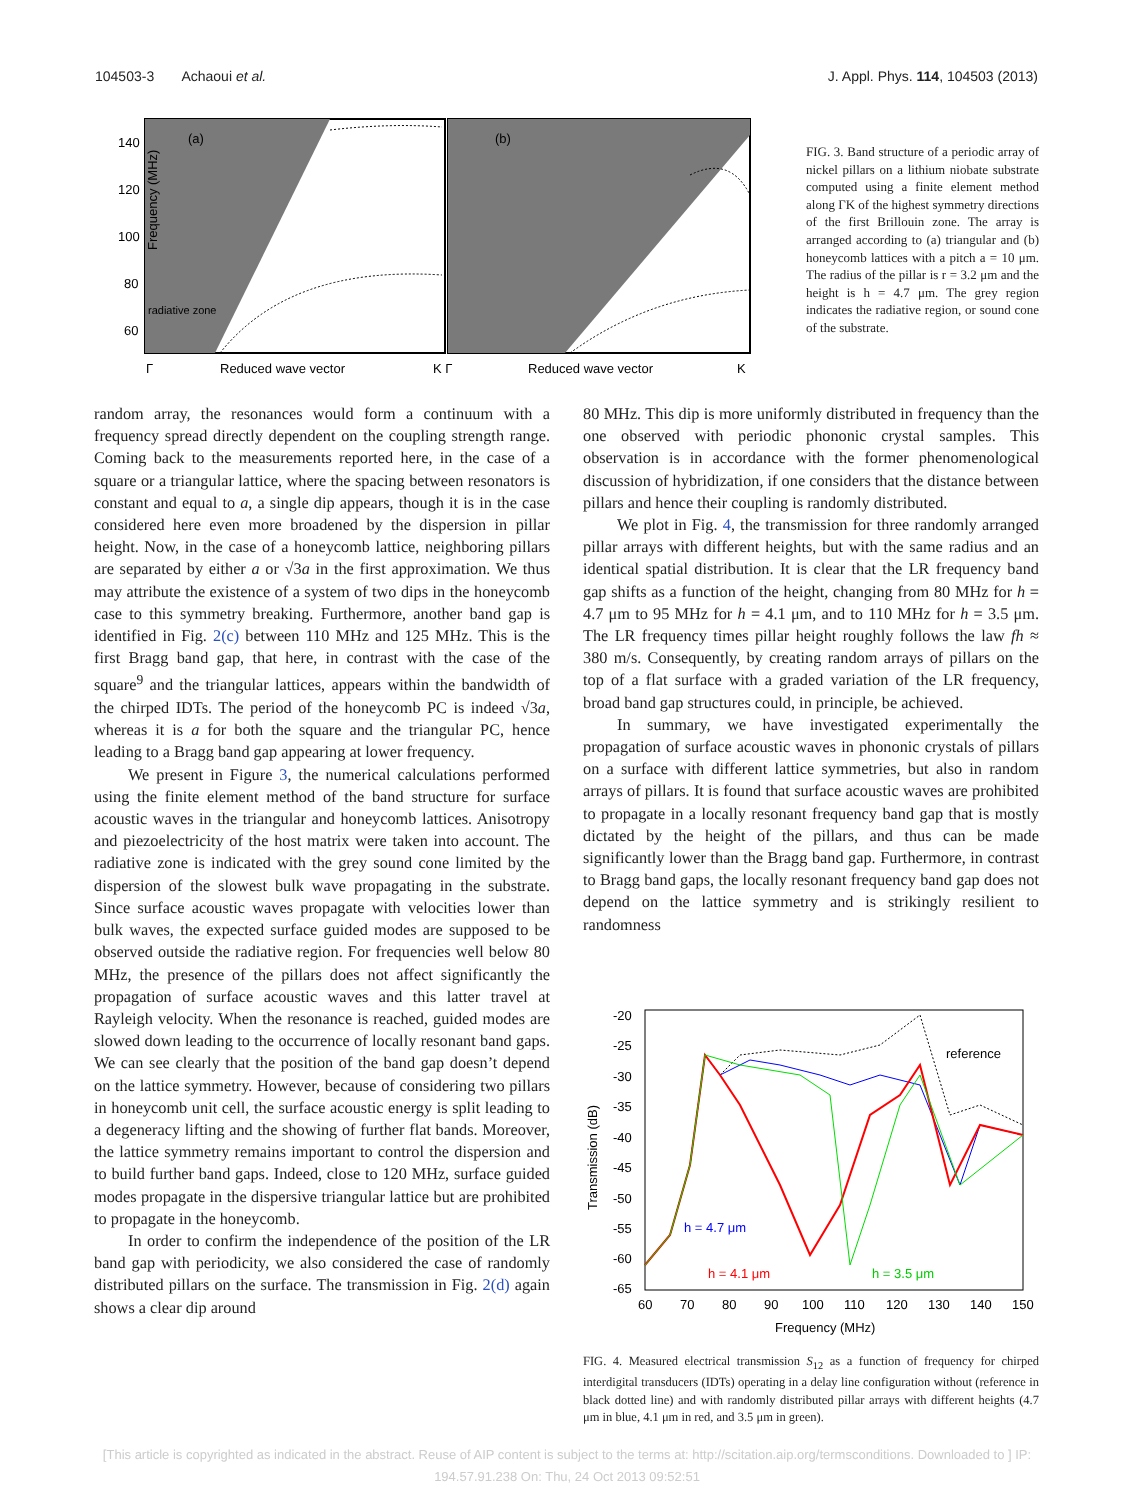104503-3 Achaoui et al. J. Appl. Phys. 114, 104503 (2013)
(a)
(b)
radiative zone
Frequency (MHz)
140
120
100
80
60
Γ
Reduced wave vector
K Γ
Reduced wave vector
K
FIG. 3. Band structure of a periodic array of nickel pillars on a lithium niobate substrate computed using a finite element method along ΓK of the highest symmetry directions of the first Brillouin zone. The array is arranged according to (a) triangular and (b) honeycomb lattices with a pitch a = 10 μm. The radius of the pillar is r = 3.2 μm and the height is h = 4.7 μm. The grey region indicates the radiative region, or sound cone of the substrate.
random array, the resonances would form a continuum with a frequency spread directly dependent on the coupling strength range. Coming back to the measurements reported here, in the case of a square or a triangular lattice, where the spacing between resonators is constant and equal to a, a single dip appears, though it is in the case considered here even more broadened by the dispersion in pillar height. Now, in the case of a honeycomb lattice, neighboring pillars are separated by either a or √3a in the first approximation. We thus may attribute the existence of a system of two dips in the honeycomb case to this symmetry breaking. Furthermore, another band gap is identified in Fig. 2(c) between 110 MHz and 125 MHz. This is the first Bragg band gap, that here, in contrast with the case of the square<sup>9</sup> and the triangular lattices, appears within the bandwidth of the chirped IDTs. The period of the honeycomb PC is indeed √3a, whereas it is a for both the square and the triangular PC, hence leading to a Bragg band gap appearing at lower frequency.
We present in Figure 3, the numerical calculations performed using the finite element method of the band structure for surface acoustic waves in the triangular and honeycomb lattices. Anisotropy and piezoelectricity of the host matrix were taken into account. The radiative zone is indicated with the grey sound cone limited by the dispersion of the slowest bulk wave propagating in the substrate. Since surface acoustic waves propagate with velocities lower than bulk waves, the expected surface guided modes are supposed to be observed outside the radiative region. For frequencies well below 80 MHz, the presence of the pillars does not affect significantly the propagation of surface acoustic waves and this latter travel at Rayleigh velocity. When the resonance is reached, guided modes are slowed down leading to the occurrence of locally resonant band gaps. We can see clearly that the position of the band gap doesn’t depend on the lattice symmetry. However, because of considering two pillars in honeycomb unit cell, the surface acoustic energy is split leading to a degeneracy lifting and the showing of further flat bands. Moreover, the lattice symmetry remains important to control the dispersion and to build further band gaps. Indeed, close to 120 MHz, surface guided modes propagate in the dispersive triangular lattice but are prohibited to propagate in the honeycomb.
In order to confirm the independence of the position of the LR band gap with periodicity, we also considered the case of randomly distributed pillars on the surface. The transmission in Fig. 2(d) again shows a clear dip around
80 MHz. This dip is more uniformly distributed in frequency than the one observed with periodic phononic crystal samples. This observation is in accordance with the former phenomenological discussion of hybridization, if one considers that the distance between pillars and hence their coupling is randomly distributed.
We plot in Fig. 4, the transmission for three randomly arranged pillar arrays with different heights, but with the same radius and an identical spatial distribution. It is clear that the LR frequency band gap shifts as a function of the height, changing from 80 MHz for h = 4.7 μm to 95 MHz for h = 4.1 μm, and to 110 MHz for h = 3.5 μm. The LR frequency times pillar height roughly follows the law fh ≈ 380 m/s. Consequently, by creating random arrays of pillars on the top of a flat surface with a graded variation of the LR frequency, broad band gap structures could, in principle, be achieved.
In summary, we have investigated experimentally the propagation of surface acoustic waves in phononic crystals of pillars on a surface with different lattice symmetries, but also in random arrays of pillars. It is found that surface acoustic waves are prohibited to propagate in a locally resonant frequency band gap that is mostly dictated by the height of the pillars, and thus can be made significantly lower than the Bragg band gap. Furthermore, in contrast to Bragg band gaps, the locally resonant frequency band gap does not depend on the lattice symmetry and is strikingly resilient to randomness
-20
-25
-30
-35
-40
-45
-50
-55
-60
-65
Transmission (dB)
60
70
80
90
100
110
120
130
140
150
Frequency (MHz)
reference
h = 4.7 μm
h = 4.1 μm
h = 3.5 μm
FIG. 4. Measured electrical transmission S<sub>12</sub> as a function of frequency for chirped interdigital transducers (IDTs) operating in a delay line configuration without (reference in black dotted line) and with randomly distributed pillar arrays with different heights (4.7 μm in blue, 4.1 μm in red, and 3.5 μm in green).
[This article is copyrighted as indicated in the abstract. Reuse of AIP content is subject to the terms at: http://scitation.aip.org/termsconditions. Downloaded to ] IP:
194.57.91.238 On: Thu, 24 Oct 2013 09:52:51